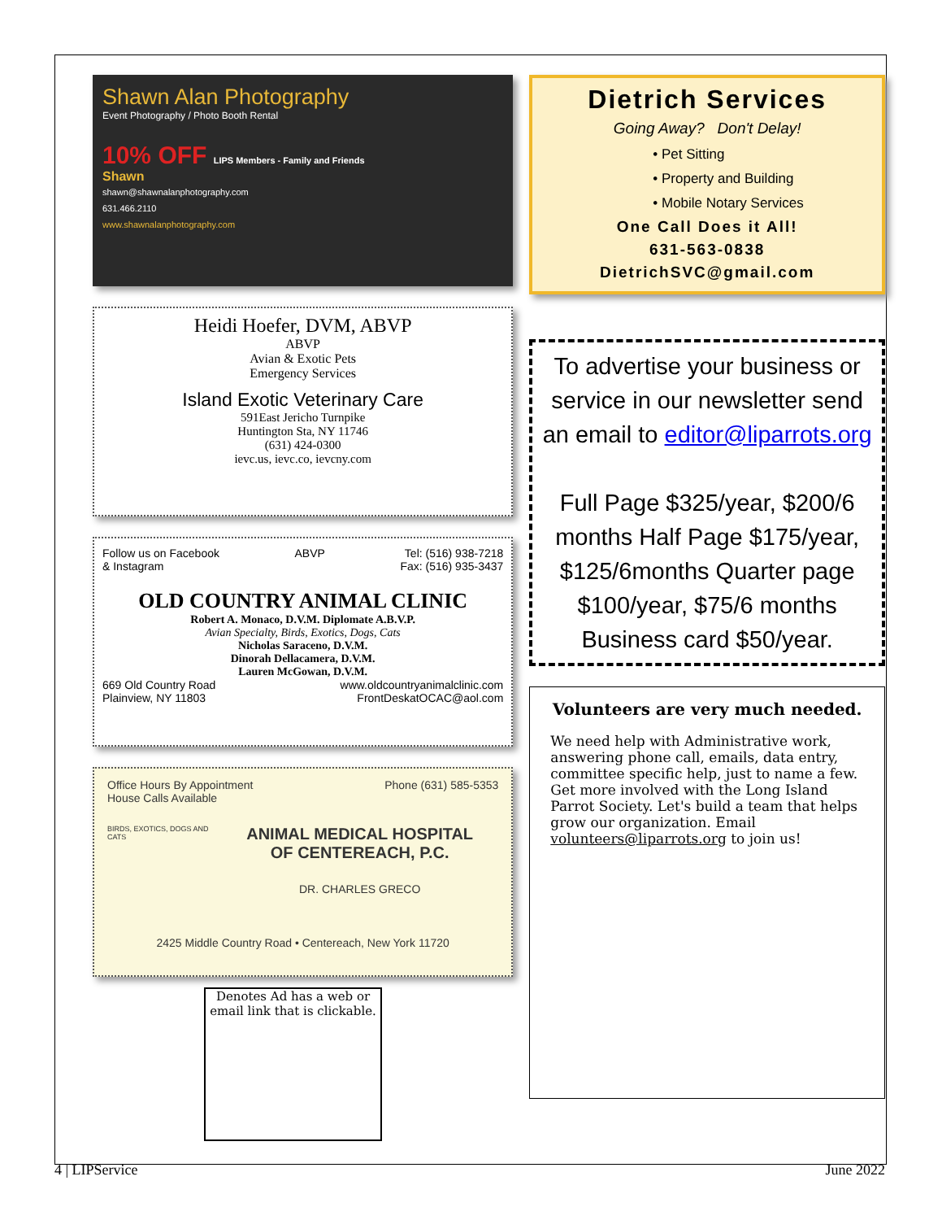Shawn Alan Photography
Event Photography / Photo Booth Rental
10% OFF LIPS Members - Family and Friends
Shawn
shawn@shawnalanphotography.com
631.466.2110
www.shawnalanphotography.com
Heidi Hoefer, DVM, ABVP
ABVP
Avian & Exotic Pets
Emergency Services
Island Exotic Veterinary Care
591East Jericho Turnpike
Huntington Sta, NY 11746
(631) 424-0300
ievc.us, ievc.co, ievcny.com
Follow us on Facebook
& Instagram ABVP Tel: (516) 938-7218
Fax: (516) 935-3437
OLD COUNTRY ANIMAL CLINIC
Robert A. Monaco, D.V.M. Diplomate A.B.V.P.
Avian Specialty, Birds, Exotics, Dogs, Cats
Nicholas Saraceno, D.V.M.
Dinorah Dellacamera, D.V.M.
Lauren McGowan, D.V.M.
669 Old Country Road
Plainview, NY 11803 www.oldcountryanimalclinic.com
FrontDeskatOCAC@aol.com
Office Hours By Appointment
House Calls Available Phone (631) 585-5353
BIRDS, EXOTICS, DOGS AND CATS
ANIMAL MEDICAL HOSPITAL
OF CENTEREACH, P.C.
DR. CHARLES GRECO
2425 Middle Country Road • Centereach, New York 11720
Denotes Ad has a web or email link that is clickable.
Dietrich Services
Going Away? Don't Delay!
• Pet Sitting
• Property and Building
• Mobile Notary Services
One Call Does it All!
631-563-0838
DietrichSVC@gmail.com
To advertise your business or service in our newsletter send an email to editor@liparrots.org
Full Page $325/year, $200/6 months Half Page $175/year, $125/6months Quarter page $100/year, $75/6 months Business card $50/year.
Volunteers are very much needed.
We need help with Administrative work, answering phone call, emails, data entry, committee specific help, just to name a few. Get more involved with the Long Island Parrot Society. Let's build a team that helps grow our organization. Email volunteers@liparrots.org to join us!
4 | LIPService June 2022